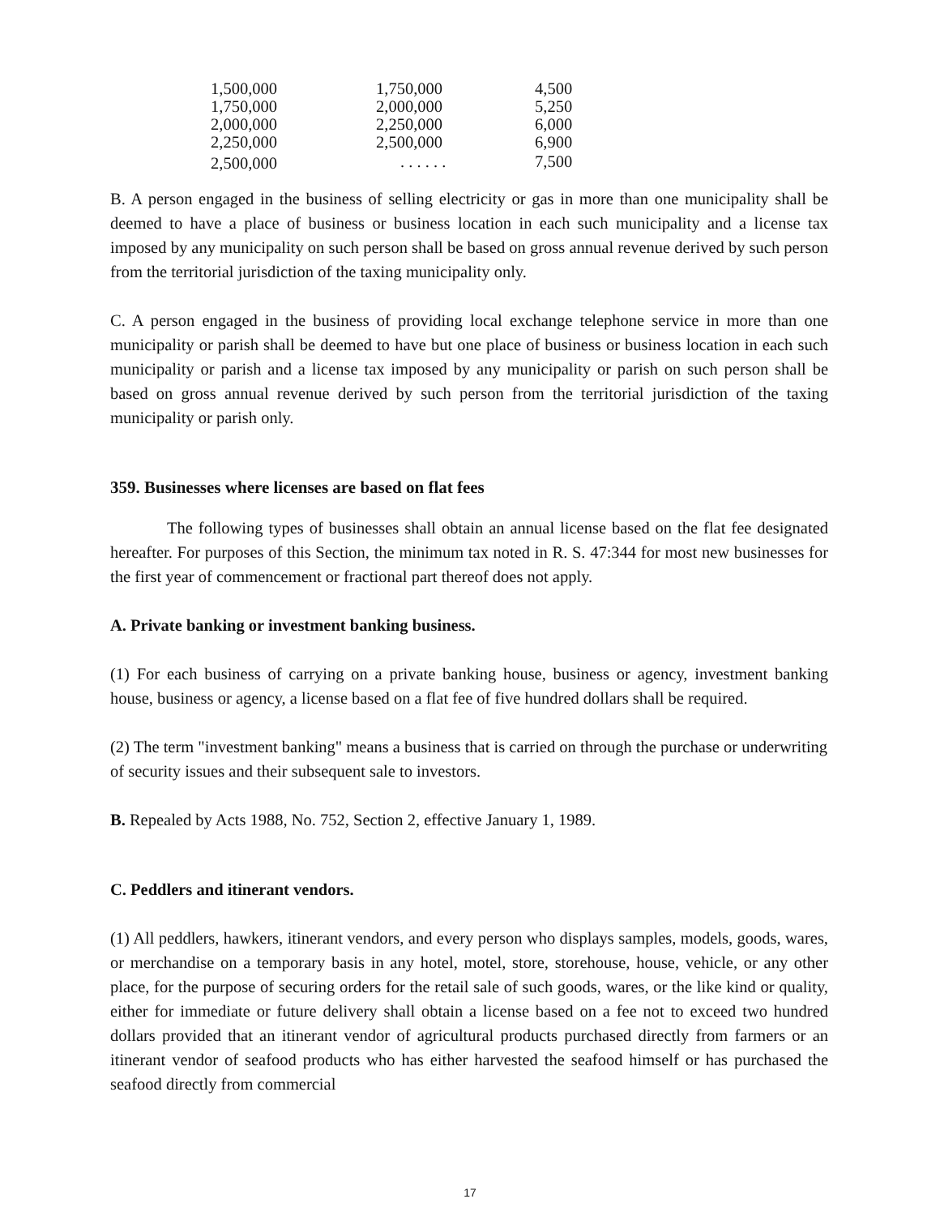| 1,500,000 | 1,750,000 | 4,500 |
| 1,750,000 | 2,000,000 | 5,250 |
| 2,000,000 | 2,250,000 | 6,000 |
| 2,250,000 | 2,500,000 | 6,900 |
| 2,500,000 | . . . . . . | 7,500 |
B. A person engaged in the business of selling electricity or gas in more than one municipality shall be deemed to have a place of business or business location in each such municipality and a license tax imposed by any municipality on such person shall be based on gross annual revenue derived by such person from the territorial jurisdiction of the taxing municipality only.
C. A person engaged in the business of providing local exchange telephone service in more than one municipality or parish shall be deemed to have but one place of business or business location in each such municipality or parish and a license tax imposed by any municipality or parish on such person shall be based on gross annual revenue derived by such person from the territorial jurisdiction of the taxing municipality or parish only.
359. Businesses where licenses are based on flat fees
The following types of businesses shall obtain an annual license based on the flat fee designated hereafter. For purposes of this Section, the minimum tax noted in R. S. 47:344 for most new businesses for the first year of commencement or fractional part thereof does not apply.
A. Private banking or investment banking business.
(1) For each business of carrying on a private banking house, business or agency, investment banking house, business or agency, a license based on a flat fee of five hundred dollars shall be required.
(2) The term "investment banking" means a business that is carried on through the purchase or underwriting of security issues and their subsequent sale to investors.
B. Repealed by Acts 1988, No. 752, Section 2, effective January 1, 1989.
C. Peddlers and itinerant vendors.
(1) All peddlers, hawkers, itinerant vendors, and every person who displays samples, models, goods, wares, or merchandise on a temporary basis in any hotel, motel, store, storehouse, house, vehicle, or any other place, for the purpose of securing orders for the retail sale of such goods, wares, or the like kind or quality, either for immediate or future delivery shall obtain a license based on a fee not to exceed two hundred dollars provided that an itinerant vendor of agricultural products purchased directly from farmers or an itinerant vendor of seafood products who has either harvested the seafood himself or has purchased the seafood directly from commercial
17